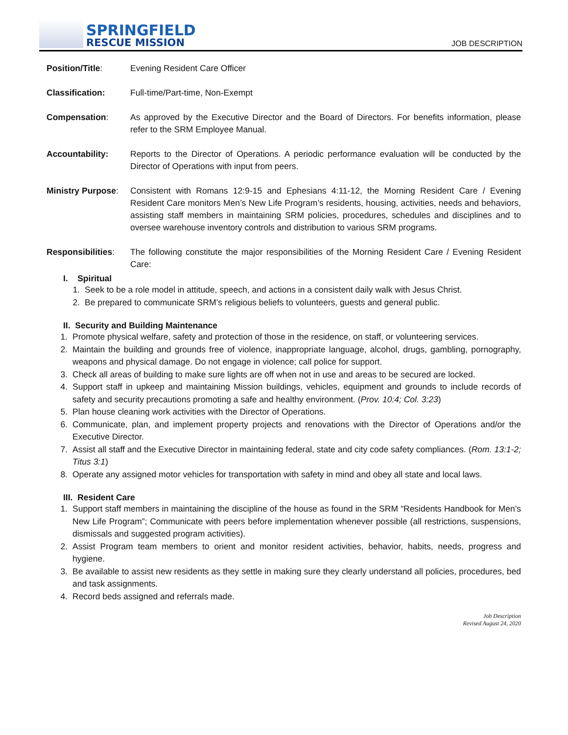SPRINGFIELD
RESCUE MISSION
JOB DESCRIPTION
Position/Title: Evening Resident Care Officer
Classification: Full-time/Part-time, Non-Exempt
Compensation: As approved by the Executive Director and the Board of Directors. For benefits information, please refer to the SRM Employee Manual.
Accountability: Reports to the Director of Operations. A periodic performance evaluation will be conducted by the Director of Operations with input from peers.
Ministry Purpose:
Consistent with Romans 12:9-15 and Ephesians 4:11-12, the Morning Resident Care / Evening Resident Care monitors Men’s New Life Program’s residents, housing, activities, needs and behaviors, assisting staff members in maintaining SRM policies, procedures, schedules and disciplines and to oversee warehouse inventory controls and distribution to various SRM programs.
Responsibilities:
The following constitute the major responsibilities of the Morning Resident Care / Evening Resident Care:
I. Spiritual
1. Seek to be a role model in attitude, speech, and actions in a consistent daily walk with Jesus Christ.
2. Be prepared to communicate SRM’s religious beliefs to volunteers, guests and general public.
II. Security and Building Maintenance
1. Promote physical welfare, safety and protection of those in the residence, on staff, or volunteering services.
2. Maintain the building and grounds free of violence, inappropriate language, alcohol, drugs, gambling, pornography, weapons and physical damage. Do not engage in violence; call police for support.
3. Check all areas of building to make sure lights are off when not in use and areas to be secured are locked.
4. Support staff in upkeep and maintaining Mission buildings, vehicles, equipment and grounds to include records of safety and security precautions promoting a safe and healthy environment. (Prov. 10:4; Col. 3:23)
5. Plan house cleaning work activities with the Director of Operations.
6. Communicate, plan, and implement property projects and renovations with the Director of Operations and/or the Executive Director.
7. Assist all staff and the Executive Director in maintaining federal, state and city code safety compliances. (Rom. 13:1-2; Titus 3:1)
8. Operate any assigned motor vehicles for transportation with safety in mind and obey all state and local laws.
III. Resident Care
1. Support staff members in maintaining the discipline of the house as found in the SRM “Residents Handbook for Men’s New Life Program”; Communicate with peers before implementation whenever possible (all restrictions, suspensions, dismissals and suggested program activities).
2. Assist Program team members to orient and monitor resident activities, behavior, habits, needs, progress and hygiene.
3. Be available to assist new residents as they settle in making sure they clearly understand all policies, procedures, bed and task assignments.
4. Record beds assigned and referrals made.
Job Description
Revised August 24, 2020